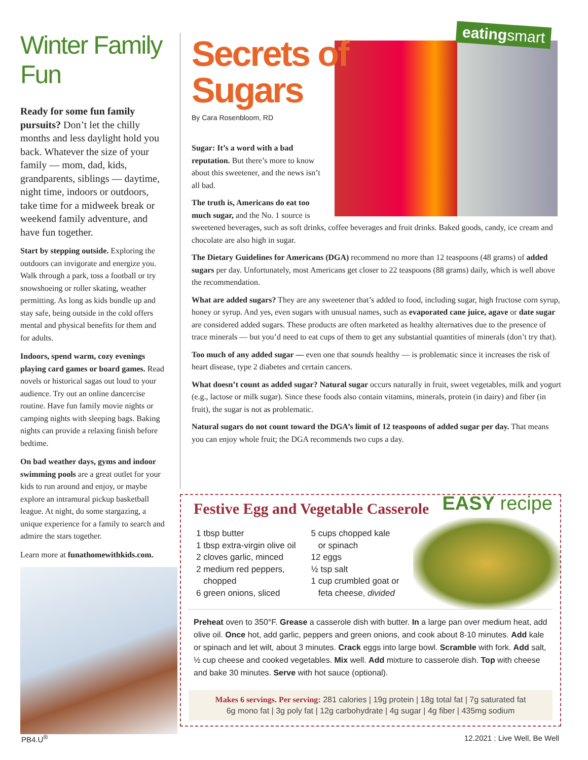Winter Family Fun
Ready for some fun family pursuits? Don’t let the chilly months and less daylight hold you back. Whatever the size of your family — mom, dad, kids, grandparents, siblings — daytime, night time, indoors or outdoors, take time for a midweek break or weekend family adventure, and have fun together.
Start by stepping outside. Exploring the outdoors can invigorate and energize you. Walk through a park, toss a football or try snowshoeing or roller skating, weather permitting. As long as kids bundle up and stay safe, being outside in the cold offers mental and physical benefits for them and for adults.
Indoors, spend warm, cozy evenings playing card games or board games. Read novels or historical sagas out loud to your audience. Try out an online dancercise routine. Have fun family movie nights or camping nights with sleeping bags. Baking nights can provide a relaxing finish before bedtime.
On bad weather days, gyms and indoor swimming pools are a great outlet for your kids to run around and enjoy, or maybe explore an intramural pickup basketball league. At night, do some stargazing, a unique experience for a family to search and admire the stars together.
Learn more at funathomewithkids.com.
eatingsmart
Secrets of
Sugars
By Cara Rosenbloom, RD
Sugar: It’s a word with a bad reputation. But there’s more to know about this sweetener, and the news isn’t all bad.
The truth is, Americans do eat too
much sugar, and the No. 1 source is
sweetened beverages, such as soft drinks, coffee beverages and fruit drinks. Baked goods, candy, ice cream and chocolate are also high in sugar.
The Dietary Guidelines for Americans (DGA) recommend no more than 12 teaspoons (48 grams) of added sugars per day. Unfortunately, most Americans get closer to 22 teaspoons (88 grams) daily, which is well above the recommendation.
What are added sugars? They are any sweetener that’s added to food, including sugar, high fructose corn syrup, honey or syrup. And yes, even sugars with unusual names, such as evaporated cane juice, agave or date sugar are considered added sugars. These products are often marketed as healthy alternatives due to the presence of trace minerals — but you’d need to eat cups of them to get any substantial quantities of minerals (don’t try that).
Too much of any added sugar — even one that sounds healthy — is problematic since it increases the risk of heart disease, type 2 diabetes and certain cancers.
What doesn’t count as added sugar? Natural sugar occurs naturally in fruit, sweet vegetables, milk and yogurt (e.g., lactose or milk sugar). Since these foods also contain vitamins, minerals, protein (in dairy) and fiber (in fruit), the sugar is not as problematic.
Natural sugars do not count toward the DGA’s limit of 12 teaspoons of added sugar per day. That means you can enjoy whole fruit; the DGA recommends two cups a day.
Festive Egg and Vegetable Casserole
EASY recipe
1 tbsp butter
1 tbsp extra-virgin olive oil
2 cloves garlic, minced
2 medium red peppers,
chopped
6 green onions, sliced
5 cups chopped kale
or spinach
12 eggs
½ tsp salt
1 cup crumbled goat or
feta cheese, divided
Preheat oven to 350°F. Grease a casserole dish with butter. In a large pan over medium heat, add olive oil. Once hot, add garlic, peppers and green onions, and cook about 8-10 minutes. Add kale or spinach and let wilt, about 3 minutes. Crack eggs into large bowl. Scramble with fork. Add salt, ½ cup cheese and cooked vegetables. Mix well. Add mixture to casserole dish. Top with cheese and bake 30 minutes. Serve with hot sauce (optional).
Makes 6 servings. Per serving: 281 calories | 19g protein | 18g total fat | 7g saturated fat
6g mono fat | 3g poly fat | 12g carbohydrate | 4g sugar | 4g fiber | 435mg sodium
PB4.U<sup>®</sup> 12.2021 : Live Well, Be Well